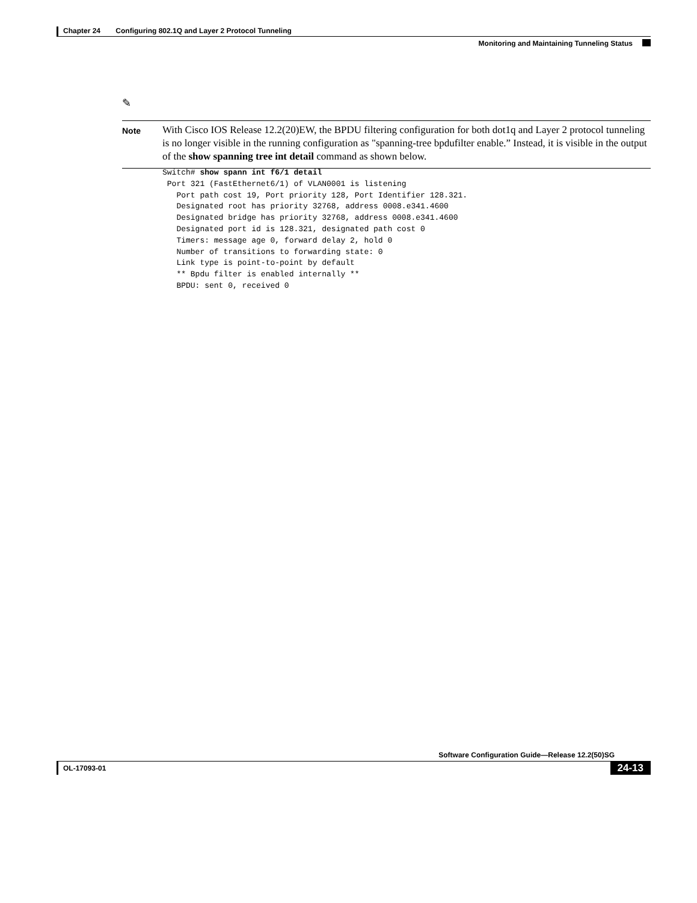Chapter 24 Configuring 802.1Q and Layer 2 Protocol Tunneling
Monitoring and Maintaining Tunneling Status
✎
Note
With Cisco IOS Release 12.2(20)EW, the BPDU filtering configuration for both dot1q and Layer 2 protocol tunneling is no longer visible in the running configuration as "spanning-tree bpdufilter enable.” Instead, it is visible in the output of the show spanning tree int detail command as shown below.
Switch# show spann int f6/1 detail
 Port 321 (FastEthernet6/1) of VLAN0001 is listening
   Port path cost 19, Port priority 128, Port Identifier 128.321.
   Designated root has priority 32768, address 0008.e341.4600
   Designated bridge has priority 32768, address 0008.e341.4600
   Designated port id is 128.321, designated path cost 0
   Timers: message age 0, forward delay 2, hold 0
   Number of transitions to forwarding state: 0
   Link type is point-to-point by default
   ** Bpdu filter is enabled internally **
   BPDU: sent 0, received 0
Software Configuration Guide—Release 12.2(50)SG
OL-17093-01 24-13